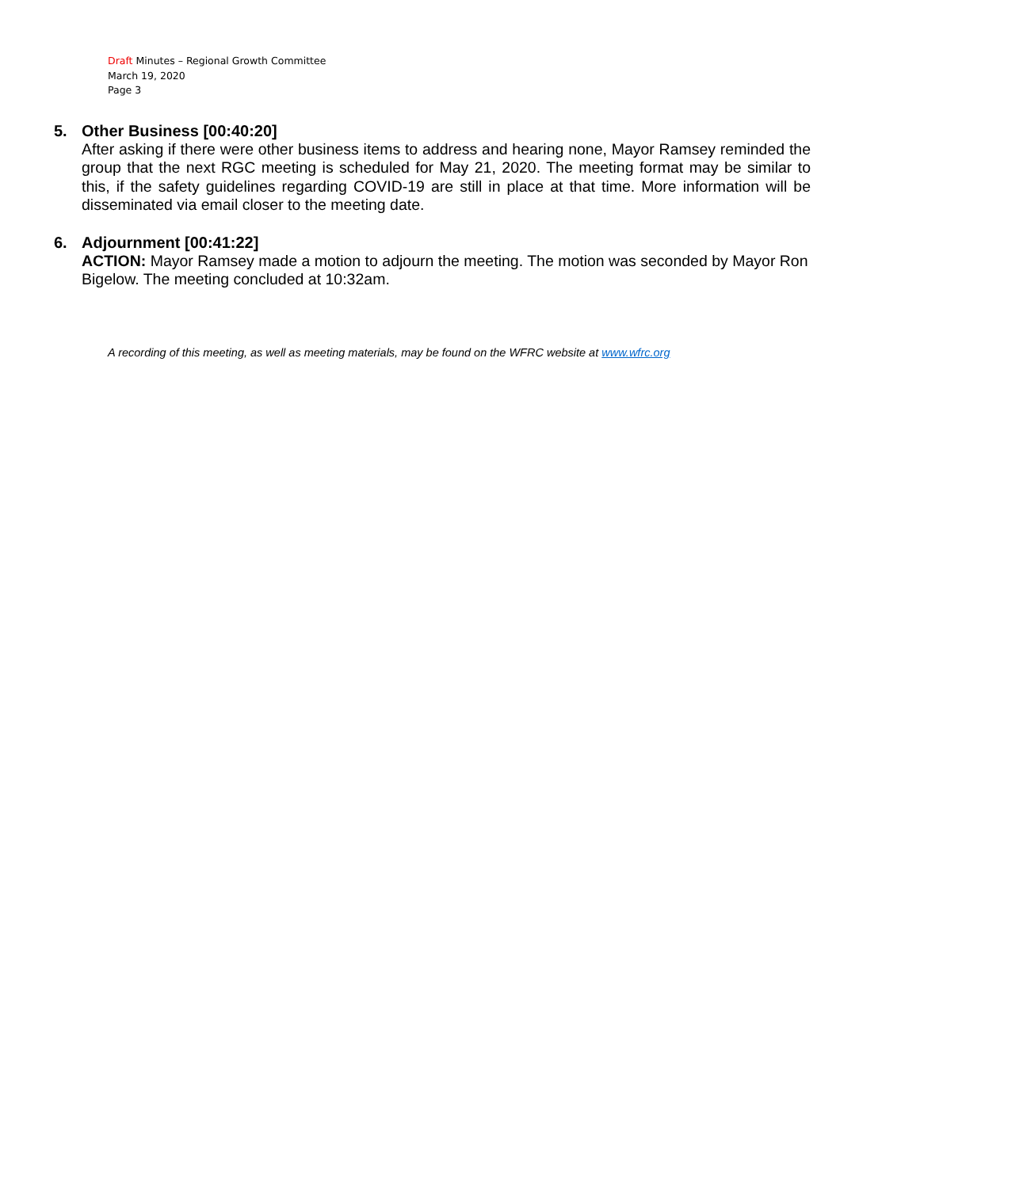Draft Minutes – Regional Growth Committee
March 19, 2020
Page 3
5. Other Business [00:40:20]
After asking if there were other business items to address and hearing none, Mayor Ramsey reminded the group that the next RGC meeting is scheduled for May 21, 2020. The meeting format may be similar to this, if the safety guidelines regarding COVID-19 are still in place at that time. More information will be disseminated via email closer to the meeting date.
6. Adjournment [00:41:22]
ACTION: Mayor Ramsey made a motion to adjourn the meeting. The motion was seconded by Mayor Ron Bigelow. The meeting concluded at 10:32am.
A recording of this meeting, as well as meeting materials, may be found on the WFRC website at www.wfrc.org